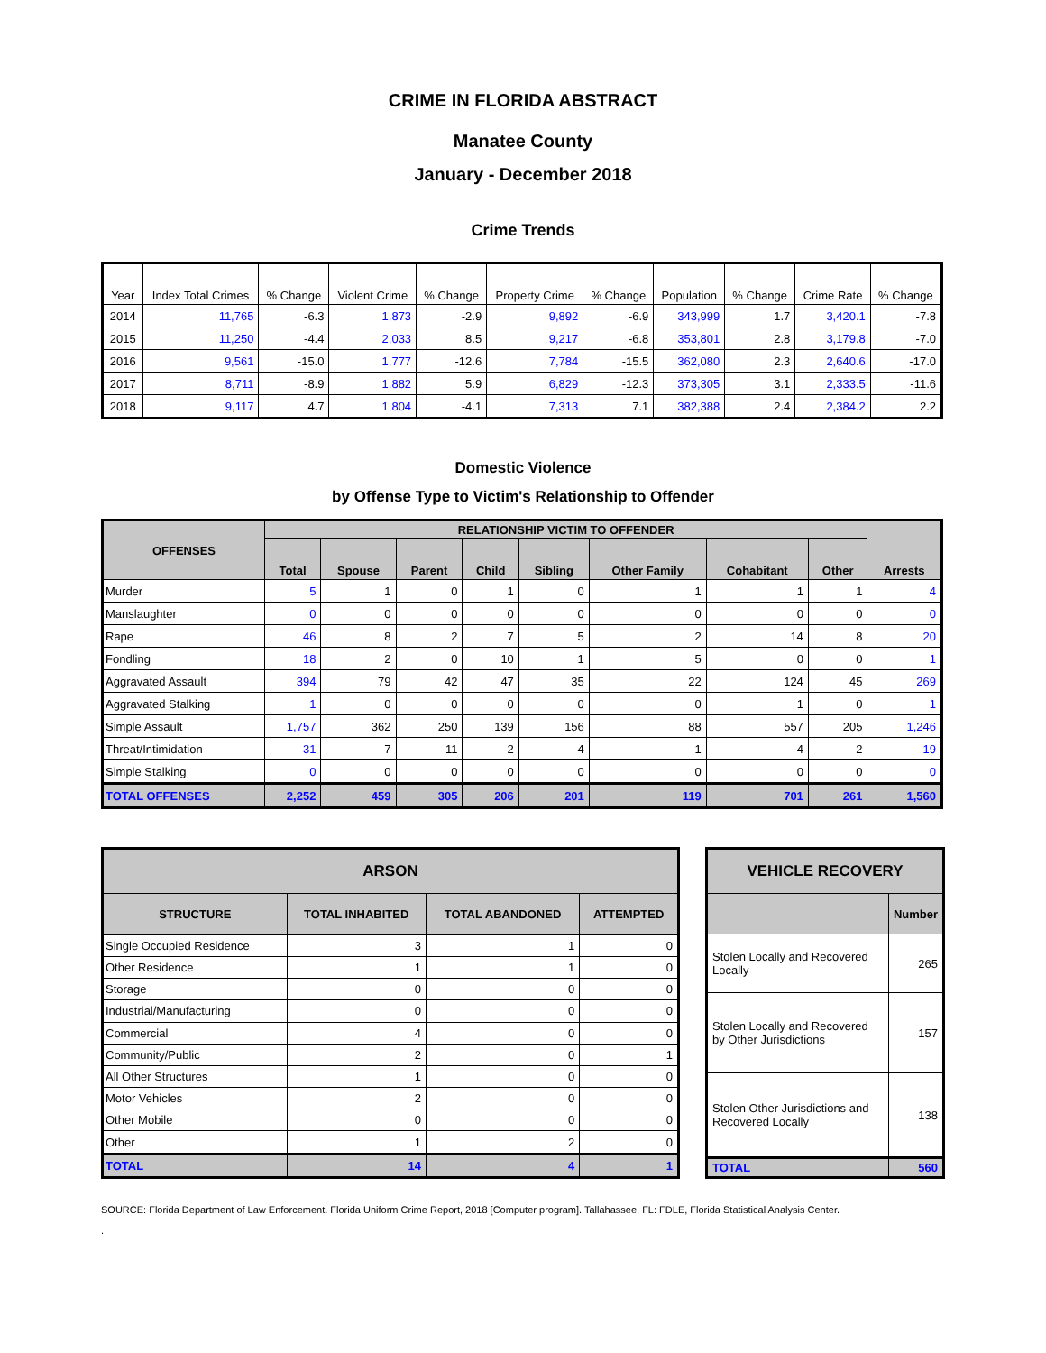CRIME IN FLORIDA ABSTRACT
Manatee County
January - December 2018
Crime Trends
| Year | Index Total Crimes | % Change | Violent Crime | % Change | Property Crime | % Change | Population | % Change | Crime Rate | % Change |
| --- | --- | --- | --- | --- | --- | --- | --- | --- | --- | --- |
| 2014 | 11,765 | -6.3 | 1,873 | -2.9 | 9,892 | -6.9 | 343,999 | 1.7 | 3,420.1 | -7.8 |
| 2015 | 11,250 | -4.4 | 2,033 | 8.5 | 9,217 | -6.8 | 353,801 | 2.8 | 3,179.8 | -7.0 |
| 2016 | 9,561 | -15.0 | 1,777 | -12.6 | 7,784 | -15.5 | 362,080 | 2.3 | 2,640.6 | -17.0 |
| 2017 | 8,711 | -8.9 | 1,882 | 5.9 | 6,829 | -12.3 | 373,305 | 3.1 | 2,333.5 | -11.6 |
| 2018 | 9,117 | 4.7 | 1,804 | -4.1 | 7,313 | 7.1 | 382,388 | 2.4 | 2,384.2 | 2.2 |
Domestic Violence
by Offense Type to Victim's Relationship to Offender
| OFFENSES | RELATIONSHIP VICTIM TO OFFENDER | | | | | | | | Arrests |
| --- | --- | --- | --- | --- | --- | --- | --- | --- | --- |
| | Total | Spouse | Parent | Child | Sibling | Other Family | Cohabitant | Other | |
| Murder | 5 | 1 | 0 | 1 | 0 | 1 | 1 | 1 | 4 |
| Manslaughter | 0 | 0 | 0 | 0 | 0 | 0 | 0 | 0 | 0 |
| Rape | 46 | 8 | 2 | 7 | 5 | 2 | 14 | 8 | 20 |
| Fondling | 18 | 2 | 0 | 10 | 1 | 5 | 0 | 0 | 1 |
| Aggravated Assault | 394 | 79 | 42 | 47 | 35 | 22 | 124 | 45 | 269 |
| Aggravated Stalking | 1 | 0 | 0 | 0 | 0 | 0 | 1 | 0 | 1 |
| Simple Assault | 1,757 | 362 | 250 | 139 | 156 | 88 | 557 | 205 | 1,246 |
| Threat/Intimidation | 31 | 7 | 11 | 2 | 4 | 1 | 4 | 2 | 19 |
| Simple Stalking | 0 | 0 | 0 | 0 | 0 | 0 | 0 | 0 | 0 |
| TOTAL OFFENSES | 2,252 | 459 | 305 | 206 | 201 | 119 | 701 | 261 | 1,560 |
| ARSON | | | |
| --- | --- | --- | --- |
| STRUCTURE | TOTAL INHABITED | TOTAL ABANDONED | ATTEMPTED |
| Single Occupied Residence | 3 | 1 | 0 |
| Other Residence | 1 | 1 | 0 |
| Storage | 0 | 0 | 0 |
| Industrial/Manufacturing | 0 | 0 | 0 |
| Commercial | 4 | 0 | 0 |
| Community/Public | 2 | 0 | 1 |
| All Other Structures | 1 | 0 | 0 |
| Motor Vehicles | 2 | 0 | 0 |
| Other Mobile | 0 | 0 | 0 |
| Other | 1 | 2 | 0 |
| TOTAL | 14 | 4 | 1 |
| VEHICLE RECOVERY | |
| --- | --- |
| | Number |
| Stolen Locally and Recovered Locally | 265 |
| Stolen Locally and Recovered by Other Jurisdictions | 157 |
| Stolen Other Jurisdictions and Recovered Locally | 138 |
| TOTAL | 560 |
SOURCE: Florida Department of Law Enforcement. Florida Uniform Crime Report, 2018 [Computer program]. Tallahassee, FL: FDLE, Florida Statistical Analysis Center.
.